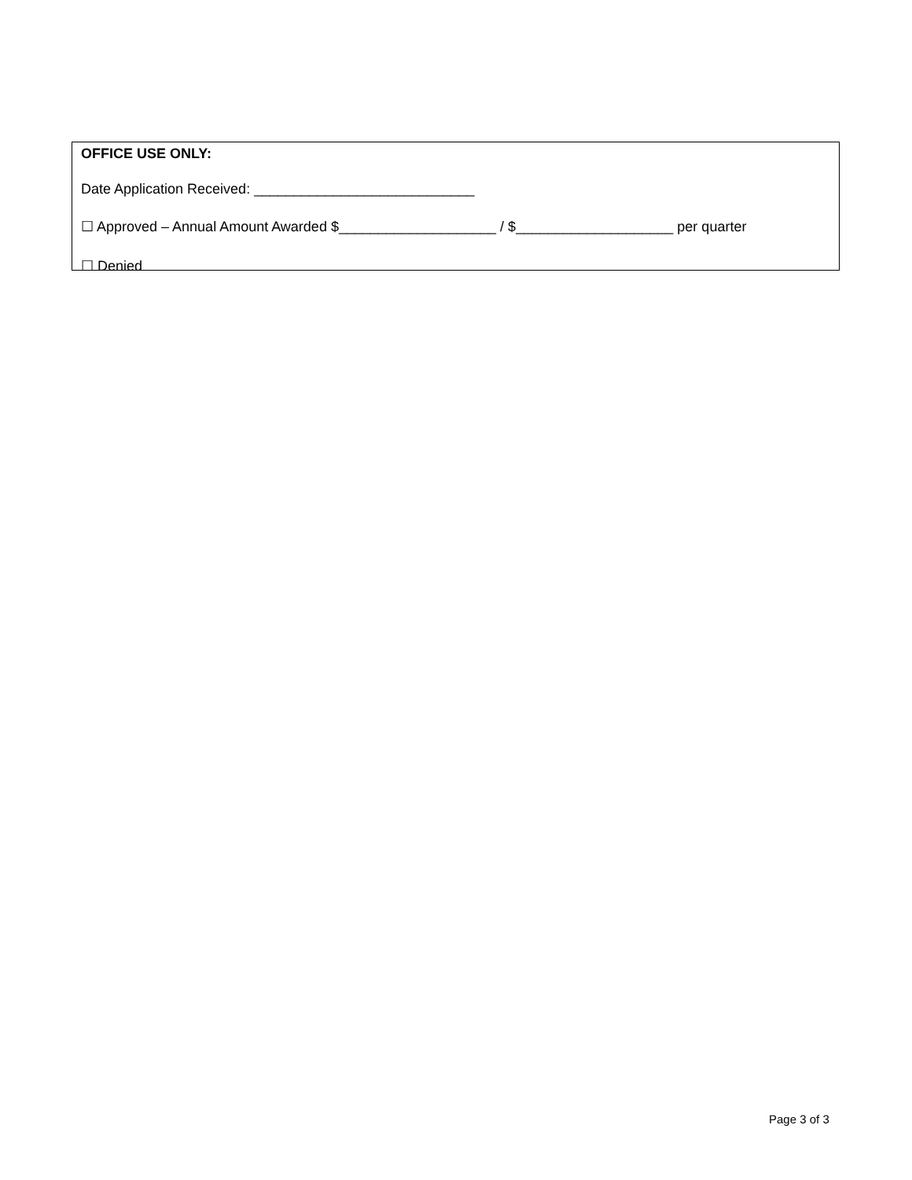OFFICE USE ONLY:
Date Application Received: ____________________________
☐ Approved – Annual Amount Awarded $____________________ / $____________________ per quarter
☐ Denied
Page 3 of 3